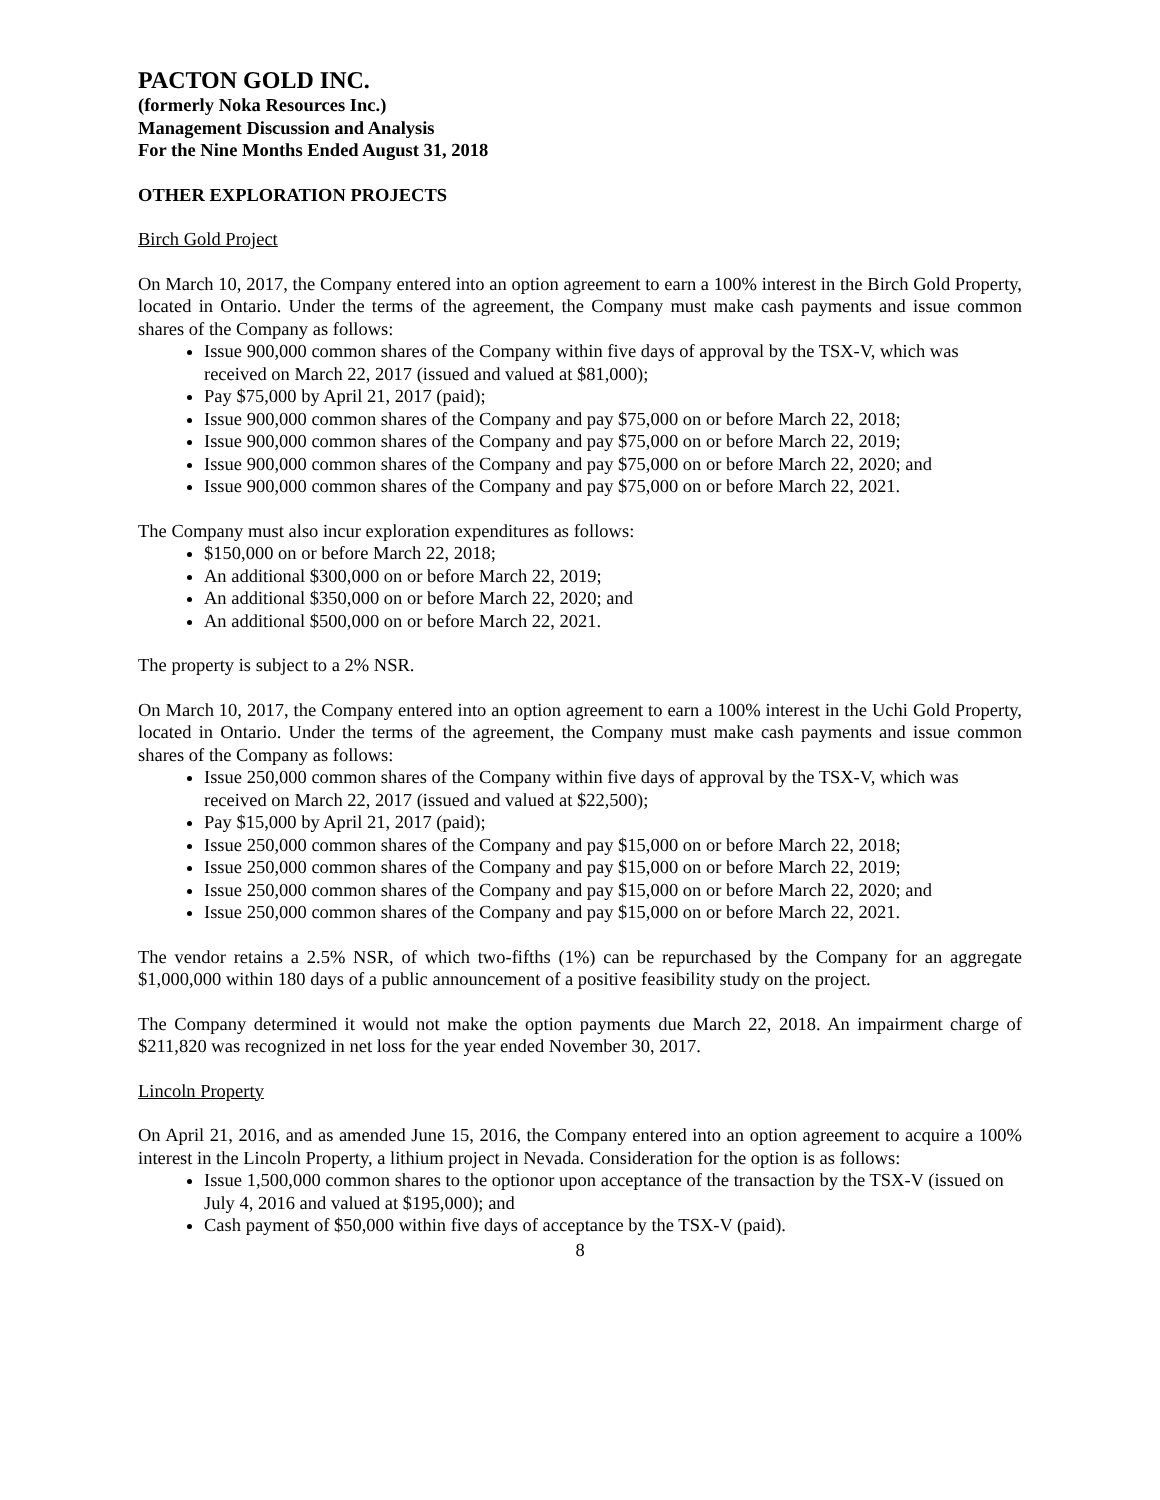PACTON GOLD INC.
(formerly Noka Resources Inc.)
Management Discussion and Analysis
For the Nine Months Ended August 31, 2018
OTHER EXPLORATION PROJECTS
Birch Gold Project
On March 10, 2017, the Company entered into an option agreement to earn a 100% interest in the Birch Gold Property, located in Ontario. Under the terms of the agreement, the Company must make cash payments and issue common shares of the Company as follows:
Issue 900,000 common shares of the Company within five days of approval by the TSX-V, which was received on March 22, 2017 (issued and valued at $81,000);
Pay $75,000 by April 21, 2017 (paid);
Issue 900,000 common shares of the Company and pay $75,000 on or before March 22, 2018;
Issue 900,000 common shares of the Company and pay $75,000 on or before March 22, 2019;
Issue 900,000 common shares of the Company and pay $75,000 on or before March 22, 2020; and
Issue 900,000 common shares of the Company and pay $75,000 on or before March 22, 2021.
The Company must also incur exploration expenditures as follows:
$150,000 on or before March 22, 2018;
An additional $300,000 on or before March 22, 2019;
An additional $350,000 on or before March 22, 2020; and
An additional $500,000 on or before March 22, 2021.
The property is subject to a 2% NSR.
On March 10, 2017, the Company entered into an option agreement to earn a 100% interest in the Uchi Gold Property, located in Ontario. Under the terms of the agreement, the Company must make cash payments and issue common shares of the Company as follows:
Issue 250,000 common shares of the Company within five days of approval by the TSX-V, which was received on March 22, 2017 (issued and valued at $22,500);
Pay $15,000 by April 21, 2017 (paid);
Issue 250,000 common shares of the Company and pay $15,000 on or before March 22, 2018;
Issue 250,000 common shares of the Company and pay $15,000 on or before March 22, 2019;
Issue 250,000 common shares of the Company and pay $15,000 on or before March 22, 2020; and
Issue 250,000 common shares of the Company and pay $15,000 on or before March 22, 2021.
The vendor retains a 2.5% NSR, of which two-fifths (1%) can be repurchased by the Company for an aggregate $1,000,000 within 180 days of a public announcement of a positive feasibility study on the project.
The Company determined it would not make the option payments due March 22, 2018. An impairment charge of $211,820 was recognized in net loss for the year ended November 30, 2017.
Lincoln Property
On April 21, 2016, and as amended June 15, 2016, the Company entered into an option agreement to acquire a 100% interest in the Lincoln Property, a lithium project in Nevada. Consideration for the option is as follows:
Issue 1,500,000 common shares to the optionor upon acceptance of the transaction by the TSX-V (issued on July 4, 2016 and valued at $195,000); and
Cash payment of $50,000 within five days of acceptance by the TSX-V (paid).
8